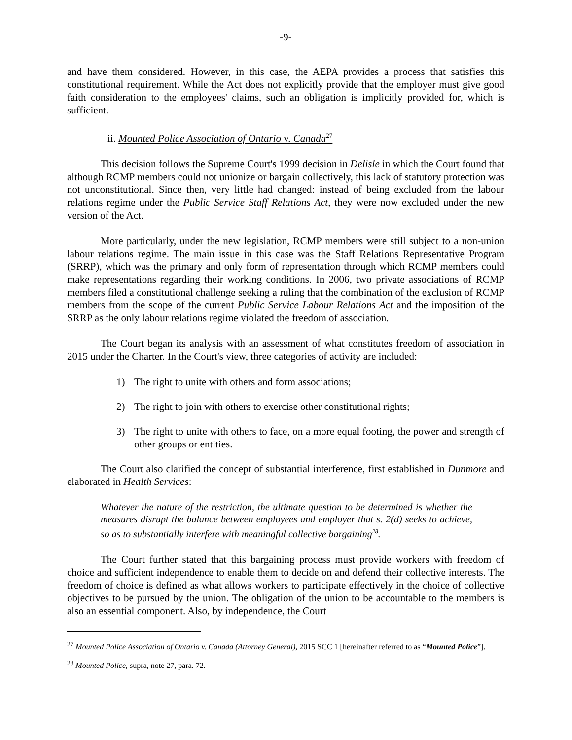-9-
and have them considered. However, in this case, the AEPA provides a process that satisfies this constitutional requirement. While the Act does not explicitly provide that the employer must give good faith consideration to the employees' claims, such an obligation is implicitly provided for, which is sufficient.
ii. Mounted Police Association of Ontario v. Canada<sup>27</sup>
This decision follows the Supreme Court's 1999 decision in Delisle in which the Court found that although RCMP members could not unionize or bargain collectively, this lack of statutory protection was not unconstitutional. Since then, very little had changed: instead of being excluded from the labour relations regime under the Public Service Staff Relations Act, they were now excluded under the new version of the Act.
More particularly, under the new legislation, RCMP members were still subject to a non-union labour relations regime. The main issue in this case was the Staff Relations Representative Program (SRRP), which was the primary and only form of representation through which RCMP members could make representations regarding their working conditions. In 2006, two private associations of RCMP members filed a constitutional challenge seeking a ruling that the combination of the exclusion of RCMP members from the scope of the current Public Service Labour Relations Act and the imposition of the SRRP as the only labour relations regime violated the freedom of association.
The Court began its analysis with an assessment of what constitutes freedom of association in 2015 under the Charter. In the Court's view, three categories of activity are included:
1) The right to unite with others and form associations;
2) The right to join with others to exercise other constitutional rights;
3) The right to unite with others to face, on a more equal footing, the power and strength of other groups or entities.
The Court also clarified the concept of substantial interference, first established in Dunmore and elaborated in Health Services:
Whatever the nature of the restriction, the ultimate question to be determined is whether the measures disrupt the balance between employees and employer that s. 2(d) seeks to achieve, so as to substantially interfere with meaningful collective bargaining<sup>28</sup>.
The Court further stated that this bargaining process must provide workers with freedom of choice and sufficient independence to enable them to decide on and defend their collective interests. The freedom of choice is defined as what allows workers to participate effectively in the choice of collective objectives to be pursued by the union. The obligation of the union to be accountable to the members is also an essential component. Also, by independence, the Court
<sup>27</sup> Mounted Police Association of Ontario v. Canada (Attorney General), 2015 SCC 1 [hereinafter referred to as “Mounted Police”].
<sup>28</sup> Mounted Police, supra, note 27, para. 72.